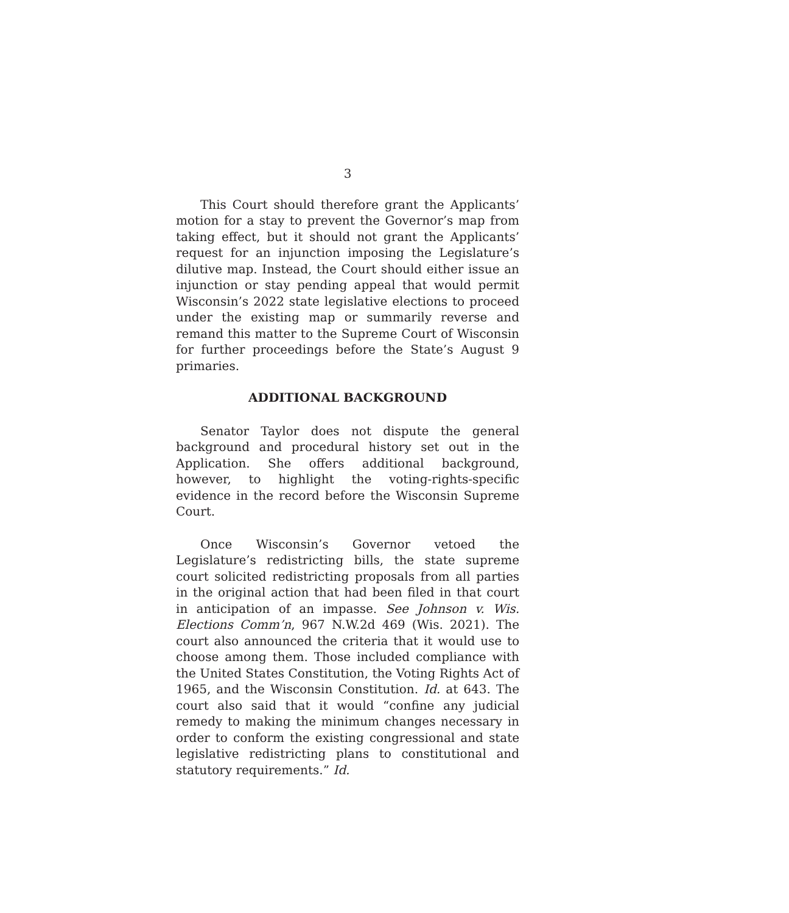3
This Court should therefore grant the Applicants’ motion for a stay to prevent the Governor’s map from taking effect, but it should not grant the Applicants’ request for an injunction imposing the Legislature’s dilutive map. Instead, the Court should either issue an injunction or stay pending appeal that would permit Wisconsin’s 2022 state legislative elections to proceed under the existing map or summarily reverse and remand this matter to the Supreme Court of Wisconsin for further proceedings before the State’s August 9 primaries.
ADDITIONAL BACKGROUND
Senator Taylor does not dispute the general background and procedural history set out in the Application. She offers additional background, however, to highlight the voting-rights-specific evidence in the record before the Wisconsin Supreme Court.
Once Wisconsin’s Governor vetoed the Legislature’s redistricting bills, the state supreme court solicited redistricting proposals from all parties in the original action that had been filed in that court in anticipation of an impasse. See Johnson v. Wis. Elections Comm’n, 967 N.W.2d 469 (Wis. 2021). The court also announced the criteria that it would use to choose among them. Those included compliance with the United States Constitution, the Voting Rights Act of 1965, and the Wisconsin Constitution. Id. at 643. The court also said that it would “confine any judicial remedy to making the minimum changes necessary in order to conform the existing congressional and state legislative redistricting plans to constitutional and statutory requirements.” Id.